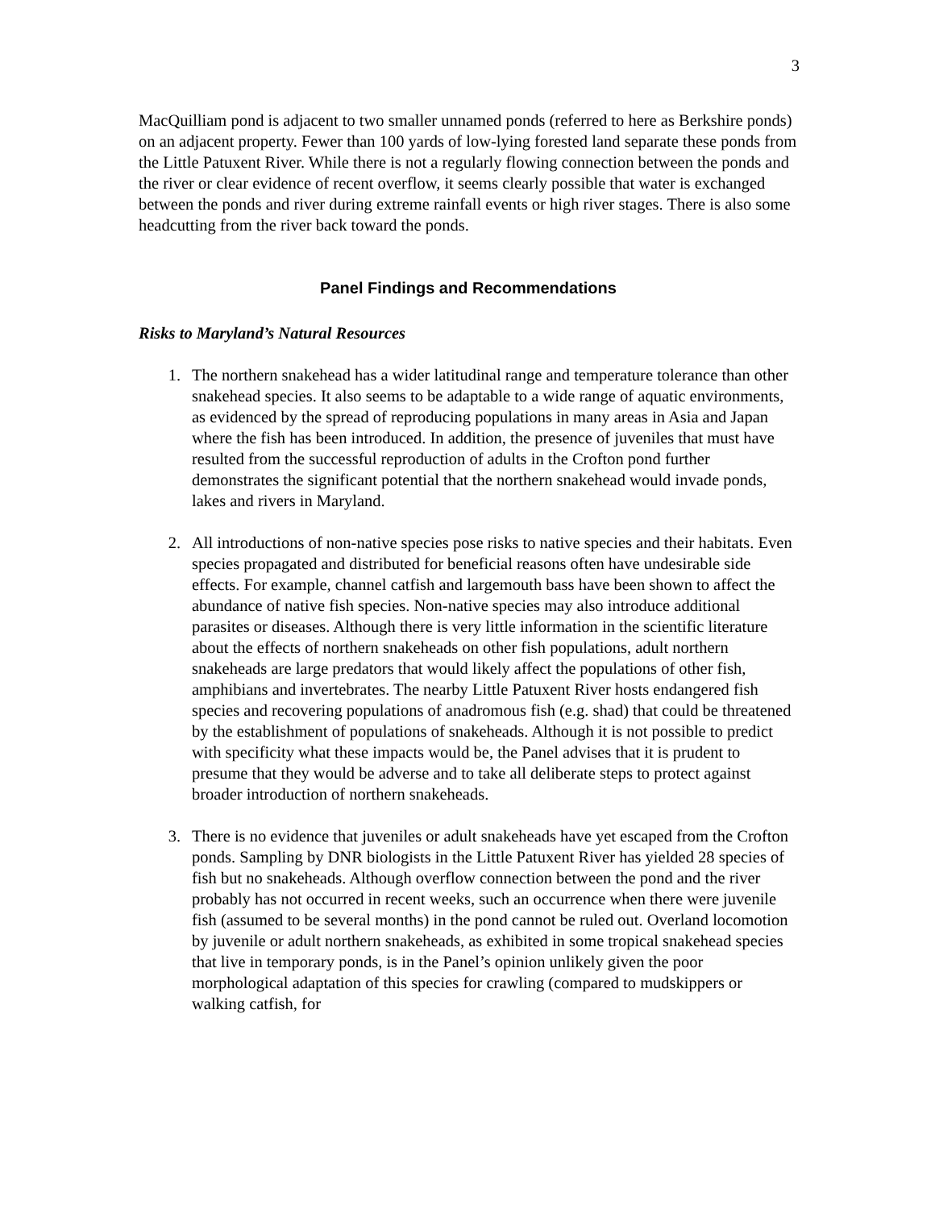3
MacQuilliam pond is adjacent to two smaller unnamed ponds (referred to here as Berkshire ponds) on an adjacent property. Fewer than 100 yards of low-lying forested land separate these ponds from the Little Patuxent River. While there is not a regularly flowing connection between the ponds and the river or clear evidence of recent overflow, it seems clearly possible that water is exchanged between the ponds and river during extreme rainfall events or high river stages. There is also some headcutting from the river back toward the ponds.
Panel Findings and Recommendations
Risks to Maryland’s Natural Resources
1. The northern snakehead has a wider latitudinal range and temperature tolerance than other snakehead species. It also seems to be adaptable to a wide range of aquatic environments, as evidenced by the spread of reproducing populations in many areas in Asia and Japan where the fish has been introduced. In addition, the presence of juveniles that must have resulted from the successful reproduction of adults in the Crofton pond further demonstrates the significant potential that the northern snakehead would invade ponds, lakes and rivers in Maryland.
2. All introductions of non-native species pose risks to native species and their habitats. Even species propagated and distributed for beneficial reasons often have undesirable side effects. For example, channel catfish and largemouth bass have been shown to affect the abundance of native fish species. Non-native species may also introduce additional parasites or diseases. Although there is very little information in the scientific literature about the effects of northern snakeheads on other fish populations, adult northern snakeheads are large predators that would likely affect the populations of other fish, amphibians and invertebrates. The nearby Little Patuxent River hosts endangered fish species and recovering populations of anadromous fish (e.g. shad) that could be threatened by the establishment of populations of snakeheads. Although it is not possible to predict with specificity what these impacts would be, the Panel advises that it is prudent to presume that they would be adverse and to take all deliberate steps to protect against broader introduction of northern snakeheads.
3. There is no evidence that juveniles or adult snakeheads have yet escaped from the Crofton ponds. Sampling by DNR biologists in the Little Patuxent River has yielded 28 species of fish but no snakeheads. Although overflow connection between the pond and the river probably has not occurred in recent weeks, such an occurrence when there were juvenile fish (assumed to be several months) in the pond cannot be ruled out. Overland locomotion by juvenile or adult northern snakeheads, as exhibited in some tropical snakehead species that live in temporary ponds, is in the Panel’s opinion unlikely given the poor morphological adaptation of this species for crawling (compared to mudskippers or walking catfish, for